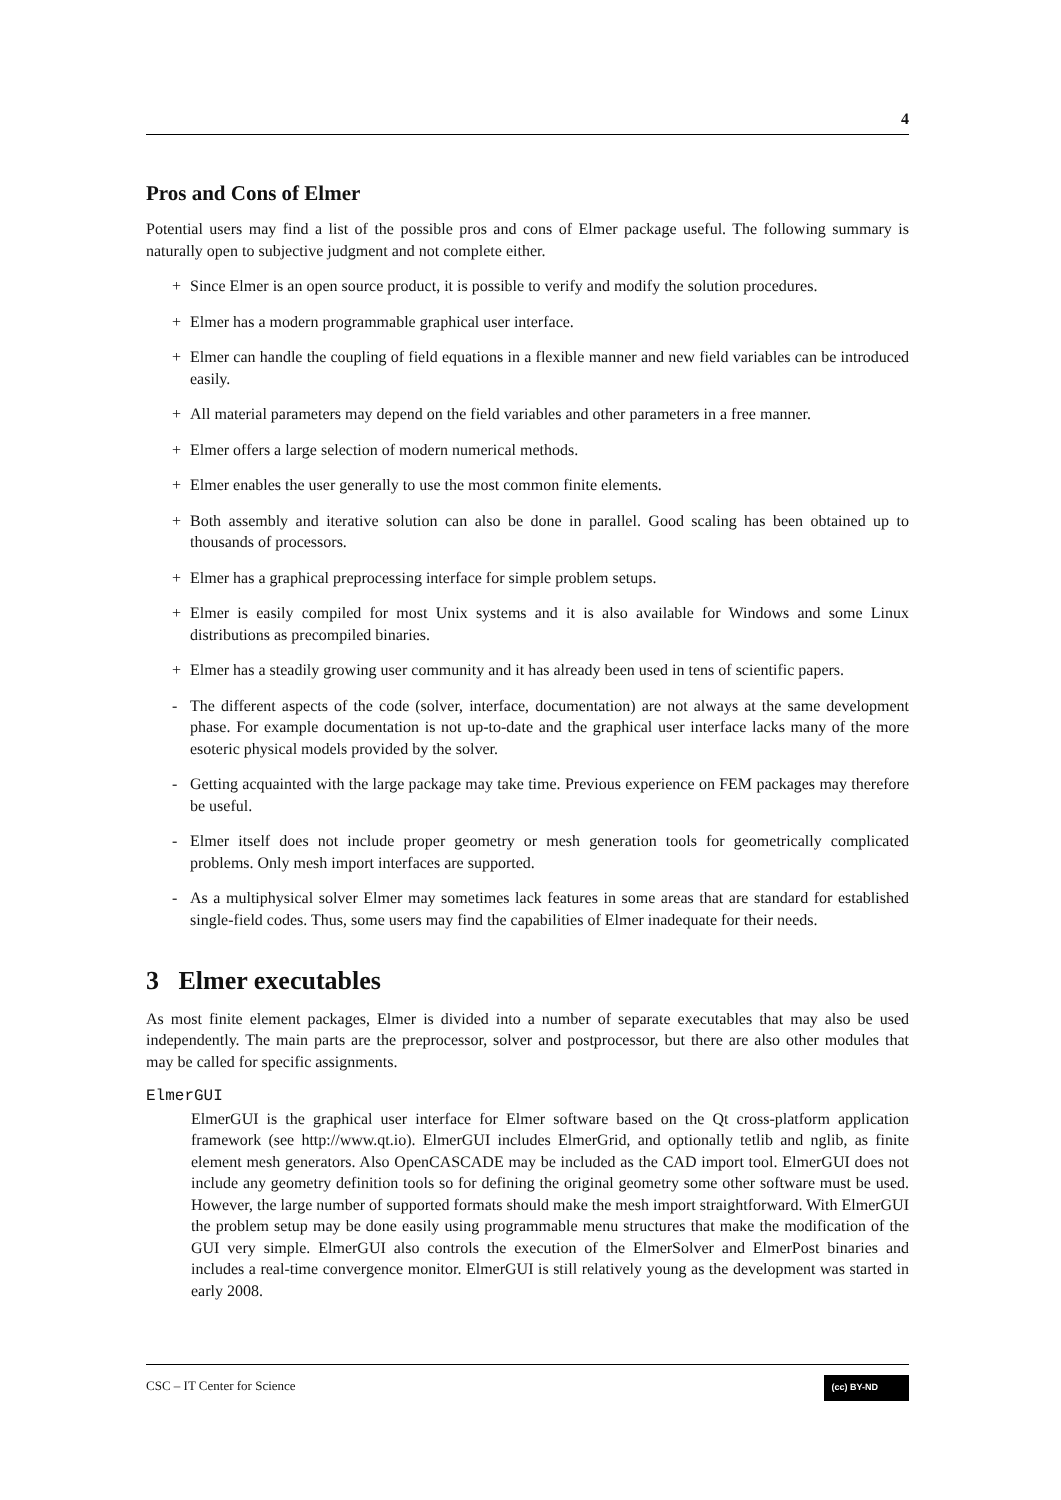4
Pros and Cons of Elmer
Potential users may find a list of the possible pros and cons of Elmer package useful. The following summary is naturally open to subjective judgment and not complete either.
+ Since Elmer is an open source product, it is possible to verify and modify the solution procedures.
+ Elmer has a modern programmable graphical user interface.
+ Elmer can handle the coupling of field equations in a flexible manner and new field variables can be introduced easily.
+ All material parameters may depend on the field variables and other parameters in a free manner.
+ Elmer offers a large selection of modern numerical methods.
+ Elmer enables the user generally to use the most common finite elements.
+ Both assembly and iterative solution can also be done in parallel. Good scaling has been obtained up to thousands of processors.
+ Elmer has a graphical preprocessing interface for simple problem setups.
+ Elmer is easily compiled for most Unix systems and it is also available for Windows and some Linux distributions as precompiled binaries.
+ Elmer has a steadily growing user community and it has already been used in tens of scientific papers.
- The different aspects of the code (solver, interface, documentation) are not always at the same development phase. For example documentation is not up-to-date and the graphical user interface lacks many of the more esoteric physical models provided by the solver.
- Getting acquainted with the large package may take time. Previous experience on FEM packages may therefore be useful.
- Elmer itself does not include proper geometry or mesh generation tools for geometrically complicated problems. Only mesh import interfaces are supported.
- As a multiphysical solver Elmer may sometimes lack features in some areas that are standard for established single-field codes. Thus, some users may find the capabilities of Elmer inadequate for their needs.
3 Elmer executables
As most finite element packages, Elmer is divided into a number of separate executables that may also be used independently. The main parts are the preprocessor, solver and postprocessor, but there are also other modules that may be called for specific assignments.
ElmerGUI
ElmerGUI is the graphical user interface for Elmer software based on the Qt cross-platform application framework (see http://www.qt.io). ElmerGUI includes ElmerGrid, and optionally tetlib and nglib, as finite element mesh generators. Also OpenCASCADE may be included as the CAD import tool. ElmerGUI does not include any geometry definition tools so for defining the original geometry some other software must be used. However, the large number of supported formats should make the mesh import straightforward. With ElmerGUI the problem setup may be done easily using programmable menu structures that make the modification of the GUI very simple. ElmerGUI also controls the execution of the ElmerSolver and ElmerPost binaries and includes a real-time convergence monitor. ElmerGUI is still relatively young as the development was started in early 2008.
CSC – IT Center for Science (cc) BY-ND